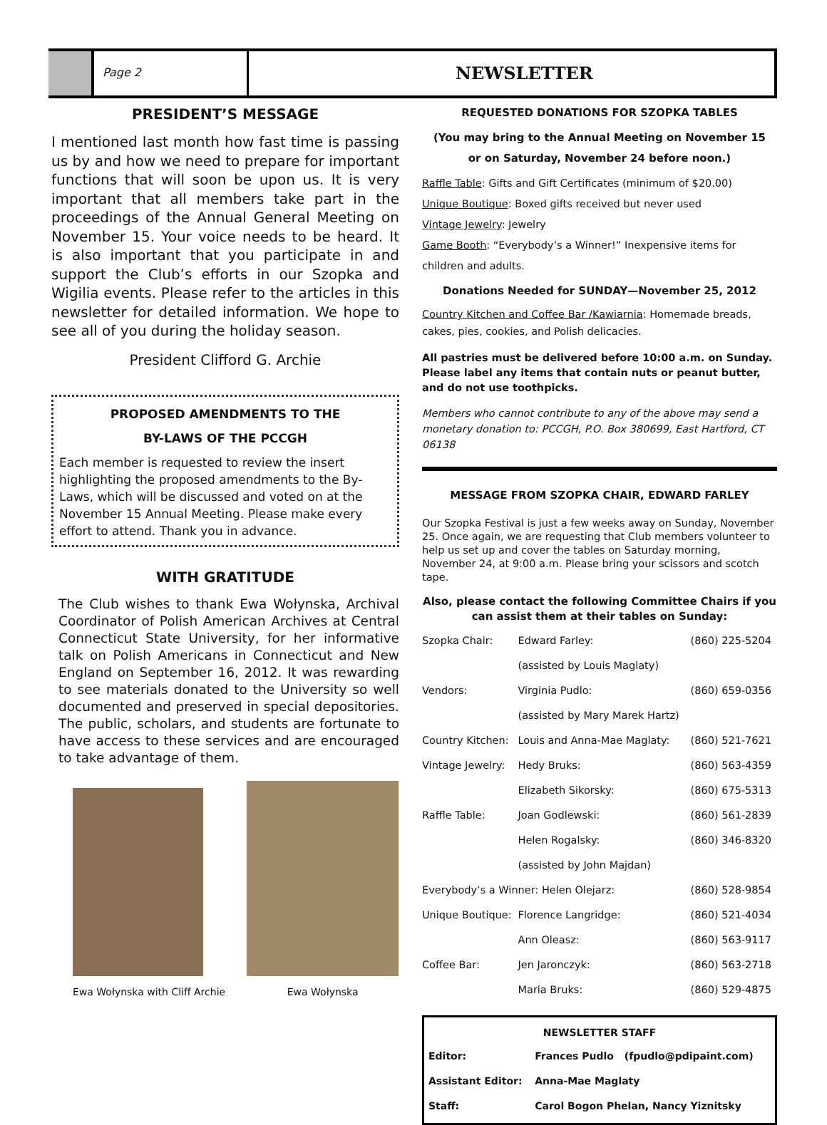Page 2
NEWSLETTER
PRESIDENT’S MESSAGE
I mentioned last month how fast time is passing us by and how we need to prepare for important functions that will soon be upon us. It is very important that all members take part in the proceedings of the Annual General Meeting on November 15. Your voice needs to be heard. It is also important that you participate in and support the Club’s efforts in our Szopka and Wigilia events. Please refer to the articles in this newsletter for detailed information. We hope to see all of you during the holiday season.
President Clifford G. Archie
PROPOSED AMENDMENTS TO THE
BY-LAWS OF THE PCCGH
Each member is requested to review the insert highlighting the proposed amendments to the By-Laws, which will be discussed and voted on at the November 15 Annual Meeting. Please make every effort to attend. Thank you in advance.
WITH GRATITUDE
The Club wishes to thank Ewa Wołynska, Archival Coordinator of Polish American Archives at Central Connecticut State University, for her informative talk on Polish Americans in Connecticut and New England on September 16, 2012. It was rewarding to see materials donated to the University so well documented and preserved in special depositories. The public, scholars, and students are fortunate to have access to these services and are encouraged to take advantage of them.
Ewa Wołynska with Cliff Archie
Ewa Wołynska
REQUESTED DONATIONS FOR SZOPKA TABLES
(You may bring to the Annual Meeting on November 15
or on Saturday, November 24 before noon.)
Raffle Table: Gifts and Gift Certificates (minimum of $20.00)
Unique Boutique: Boxed gifts received but never used
Vintage Jewelry: Jewelry
Game Booth: “Everybody’s a Winner!” Inexpensive items for children and adults.
Donations Needed for SUNDAY—November 25, 2012
Country Kitchen and Coffee Bar /Kawiarnia: Homemade breads, cakes, pies, cookies, and Polish delicacies.
All pastries must be delivered before 10:00 a.m. on Sunday. Please label any items that contain nuts or peanut butter, and do not use toothpicks.
Members who cannot contribute to any of the above may send a monetary donation to: PCCGH, P.O. Box 380699, East Hartford, CT 06138
MESSAGE FROM SZOPKA CHAIR, EDWARD FARLEY
Our Szopka Festival is just a few weeks away on Sunday, November 25. Once again, we are requesting that Club members volunteer to help us set up and cover the tables on Saturday morning, November 24, at 9:00 a.m. Please bring your scissors and scotch tape.
Also, please contact the following Committee Chairs if you can assist them at their tables on Sunday:
| Szopka Chair: | Edward Farley: | (860) 225-5204 |
| | (assisted by Louis Maglaty) | |
| Vendors: | Virginia Pudlo: | (860) 659-0356 |
| | (assisted by Mary Marek Hartz) | |
| Country Kitchen: | Louis and Anna-Mae Maglaty: | (860) 521-7621 |
| Vintage Jewelry: | Hedy Bruks: | (860) 563-4359 |
| | Elizabeth Sikorsky: | (860) 675-5313 |
| Raffle Table: | Joan Godlewski: | (860) 561-2839 |
| | Helen Rogalsky: | (860) 346-8320 |
| | (assisted by John Majdan) | |
| Everybody’s a Winner: Helen Olejarz: | | (860) 528-9854 |
| Unique Boutique: | Florence Langridge: | (860) 521-4034 |
| | Ann Oleasz: | (860) 563-9117 |
| Coffee Bar: | Jen Jaronczyk: | (860) 563-2718 |
| | Maria Bruks: | (860) 529-4875 |
| NEWSLETTER STAFF | | |
| --- | --- | --- |
| Editor: | Frances Pudlo | (fpudlo@pdipaint.com) |
| Assistant Editor: | Anna-Mae Maglaty | |
| Staff: | Carol Bogon Phelan, Nancy Yiznitsky | |